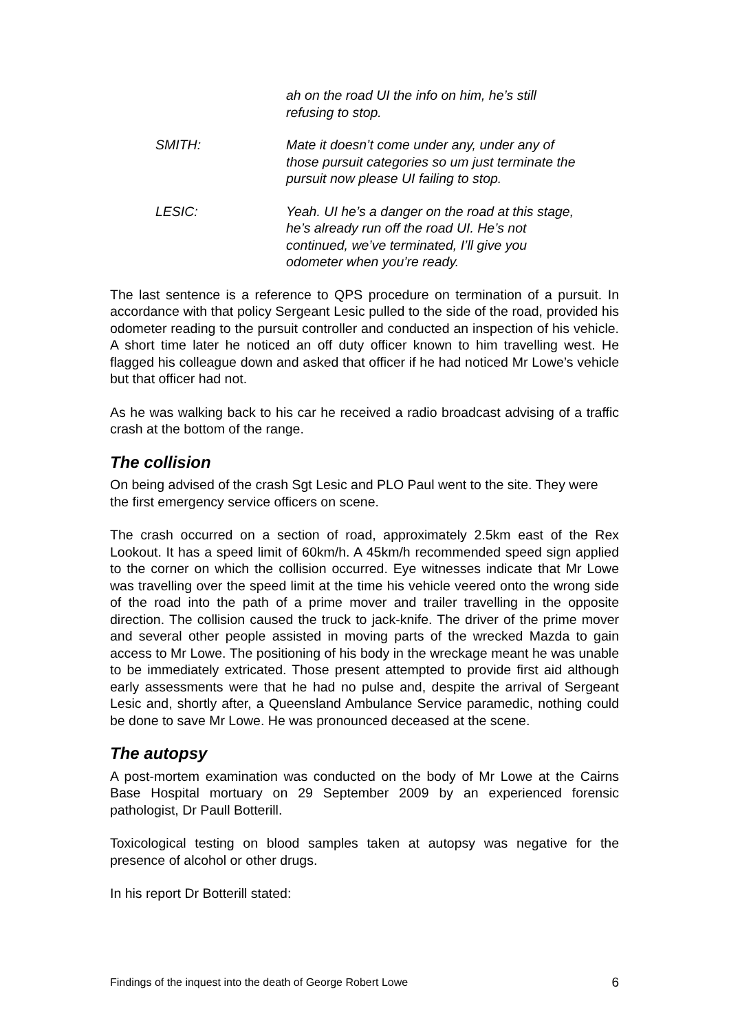ah on the road UI the info on him, he’s still refusing to stop.
SMITH: Mate it doesn’t come under any, under any of those pursuit categories so um just terminate the pursuit now please UI failing to stop.
LESIC: Yeah. UI he’s a danger on the road at this stage, he’s already run off the road UI. He’s not continued, we’ve terminated, I’ll give you odometer when you’re ready.
The last sentence is a reference to QPS procedure on termination of a pursuit. In accordance with that policy Sergeant Lesic pulled to the side of the road, provided his odometer reading to the pursuit controller and conducted an inspection of his vehicle. A short time later he noticed an off duty officer known to him travelling west. He flagged his colleague down and asked that officer if he had noticed Mr Lowe’s vehicle but that officer had not.
As he was walking back to his car he received a radio broadcast advising of a traffic crash at the bottom of the range.
The collision
On being advised of the crash Sgt Lesic and PLO Paul went to the site. They were the first emergency service officers on scene.
The crash occurred on a section of road, approximately 2.5km east of the Rex Lookout. It has a speed limit of 60km/h. A 45km/h recommended speed sign applied to the corner on which the collision occurred. Eye witnesses indicate that Mr Lowe was travelling over the speed limit at the time his vehicle veered onto the wrong side of the road into the path of a prime mover and trailer travelling in the opposite direction. The collision caused the truck to jack-knife. The driver of the prime mover and several other people assisted in moving parts of the wrecked Mazda to gain access to Mr Lowe. The positioning of his body in the wreckage meant he was unable to be immediately extricated. Those present attempted to provide first aid although early assessments were that he had no pulse and, despite the arrival of Sergeant Lesic and, shortly after, a Queensland Ambulance Service paramedic, nothing could be done to save Mr Lowe. He was pronounced deceased at the scene.
The autopsy
A post-mortem examination was conducted on the body of Mr Lowe at the Cairns Base Hospital mortuary on 29 September 2009 by an experienced forensic pathologist, Dr Paull Botterill.
Toxicological testing on blood samples taken at autopsy was negative for the presence of alcohol or other drugs.
In his report Dr Botterill stated:
Findings of the inquest into the death of George Robert Lowe 6